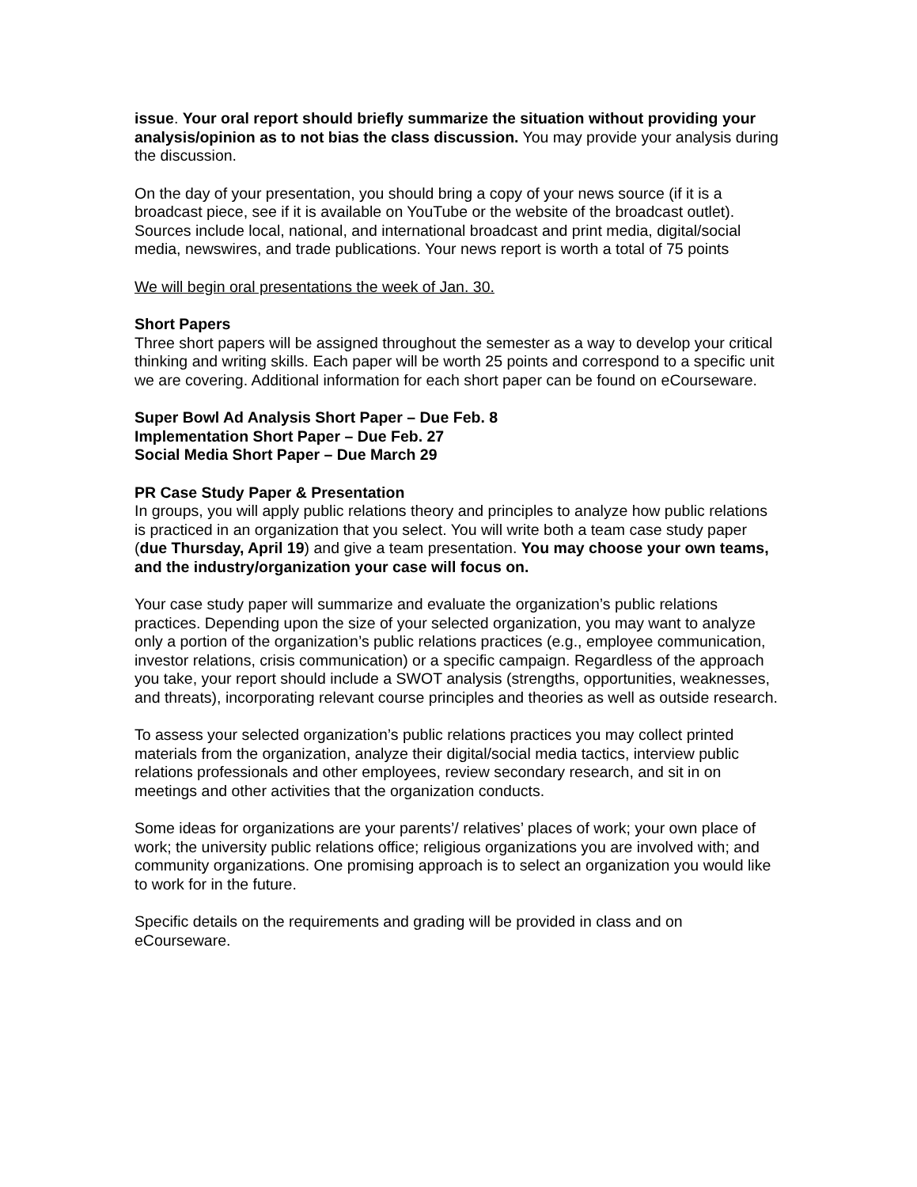issue. Your oral report should briefly summarize the situation without providing your analysis/opinion as to not bias the class discussion. You may provide your analysis during the discussion.
On the day of your presentation, you should bring a copy of your news source (if it is a broadcast piece, see if it is available on YouTube or the website of the broadcast outlet). Sources include local, national, and international broadcast and print media, digital/social media, newswires, and trade publications. Your news report is worth a total of 75 points
We will begin oral presentations the week of Jan. 30.
Short Papers
Three short papers will be assigned throughout the semester as a way to develop your critical thinking and writing skills. Each paper will be worth 25 points and correspond to a specific unit we are covering. Additional information for each short paper can be found on eCourseware.
Super Bowl Ad Analysis Short Paper – Due Feb. 8
Implementation Short Paper – Due Feb. 27
Social Media Short Paper – Due March 29
PR Case Study Paper & Presentation
In groups, you will apply public relations theory and principles to analyze how public relations is practiced in an organization that you select. You will write both a team case study paper (due Thursday, April 19) and give a team presentation. You may choose your own teams, and the industry/organization your case will focus on.
Your case study paper will summarize and evaluate the organization’s public relations practices. Depending upon the size of your selected organization, you may want to analyze only a portion of the organization’s public relations practices (e.g., employee communication, investor relations, crisis communication) or a specific campaign. Regardless of the approach you take, your report should include a SWOT analysis (strengths, opportunities, weaknesses, and threats), incorporating relevant course principles and theories as well as outside research.
To assess your selected organization’s public relations practices you may collect printed materials from the organization, analyze their digital/social media tactics, interview public relations professionals and other employees, review secondary research, and sit in on meetings and other activities that the organization conducts.
Some ideas for organizations are your parents’/ relatives’ places of work; your own place of work; the university public relations office; religious organizations you are involved with; and community organizations. One promising approach is to select an organization you would like to work for in the future.
Specific details on the requirements and grading will be provided in class and on eCourseware.